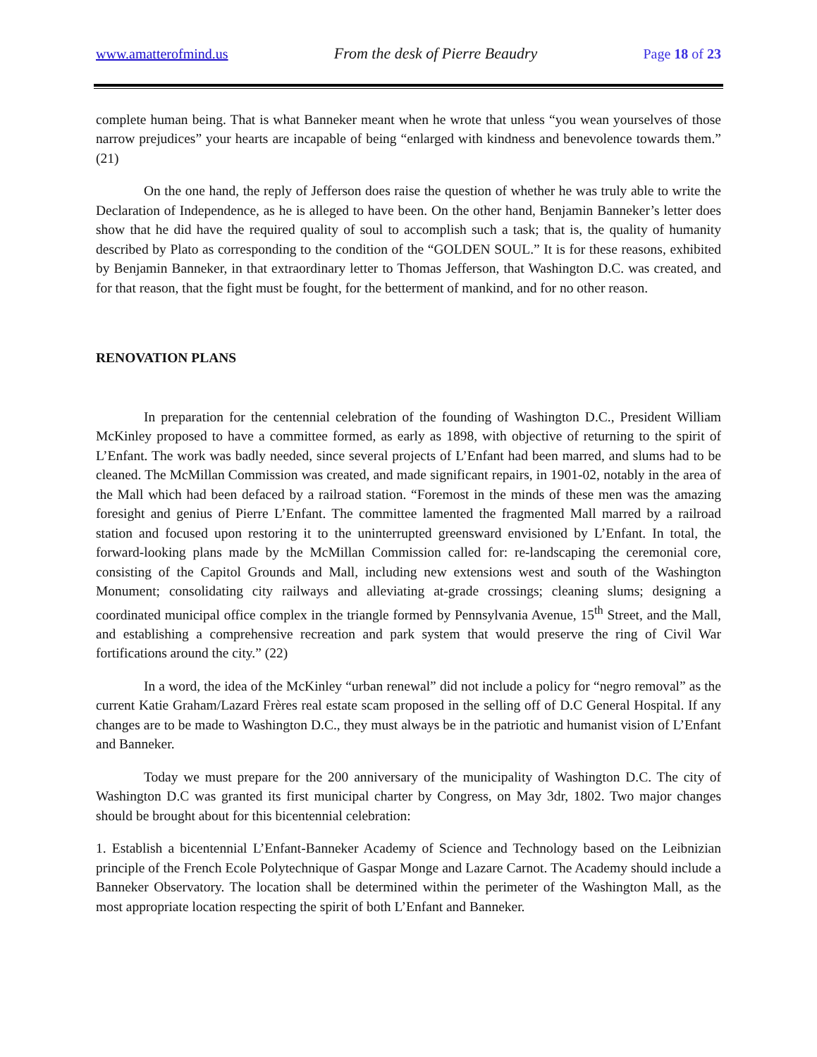www.amatterofmind.us From the desk of Pierre Beaudry Page 18 of 23
complete human being. That is what Banneker meant when he wrote that unless “you wean yourselves of those narrow prejudices” your hearts are incapable of being “enlarged with kindness and benevolence towards them.” (21)
On the one hand, the reply of Jefferson does raise the question of whether he was truly able to write the Declaration of Independence, as he is alleged to have been. On the other hand, Benjamin Banneker’s letter does show that he did have the required quality of soul to accomplish such a task; that is, the quality of humanity described by Plato as corresponding to the condition of the “GOLDEN SOUL.” It is for these reasons, exhibited by Benjamin Banneker, in that extraordinary letter to Thomas Jefferson, that Washington D.C. was created, and for that reason, that the fight must be fought, for the betterment of mankind, and for no other reason.
RENOVATION PLANS
In preparation for the centennial celebration of the founding of Washington D.C., President William McKinley proposed to have a committee formed, as early as 1898, with objective of returning to the spirit of L’Enfant. The work was badly needed, since several projects of L’Enfant had been marred, and slums had to be cleaned. The McMillan Commission was created, and made significant repairs, in 1901-02, notably in the area of the Mall which had been defaced by a railroad station. “Foremost in the minds of these men was the amazing foresight and genius of Pierre L’Enfant. The committee lamented the fragmented Mall marred by a railroad station and focused upon restoring it to the uninterrupted greensward envisioned by L’Enfant. In total, the forward-looking plans made by the McMillan Commission called for: re-landscaping the ceremonial core, consisting of the Capitol Grounds and Mall, including new extensions west and south of the Washington Monument; consolidating city railways and alleviating at-grade crossings; cleaning slums; designing a coordinated municipal office complex in the triangle formed by Pennsylvania Avenue, 15<sup>th</sup> Street, and the Mall, and establishing a comprehensive recreation and park system that would preserve the ring of Civil War fortifications around the city.” (22)
In a word, the idea of the McKinley “urban renewal” did not include a policy for “negro removal” as the current Katie Graham/Lazard Frères real estate scam proposed in the selling off of D.C General Hospital. If any changes are to be made to Washington D.C., they must always be in the patriotic and humanist vision of L’Enfant and Banneker.
Today we must prepare for the 200 anniversary of the municipality of Washington D.C. The city of Washington D.C was granted its first municipal charter by Congress, on May 3dr, 1802. Two major changes should be brought about for this bicentennial celebration:
1. Establish a bicentennial L’Enfant-Banneker Academy of Science and Technology based on the Leibnizian principle of the French Ecole Polytechnique of Gaspar Monge and Lazare Carnot. The Academy should include a Banneker Observatory. The location shall be determined within the perimeter of the Washington Mall, as the most appropriate location respecting the spirit of both L’Enfant and Banneker.